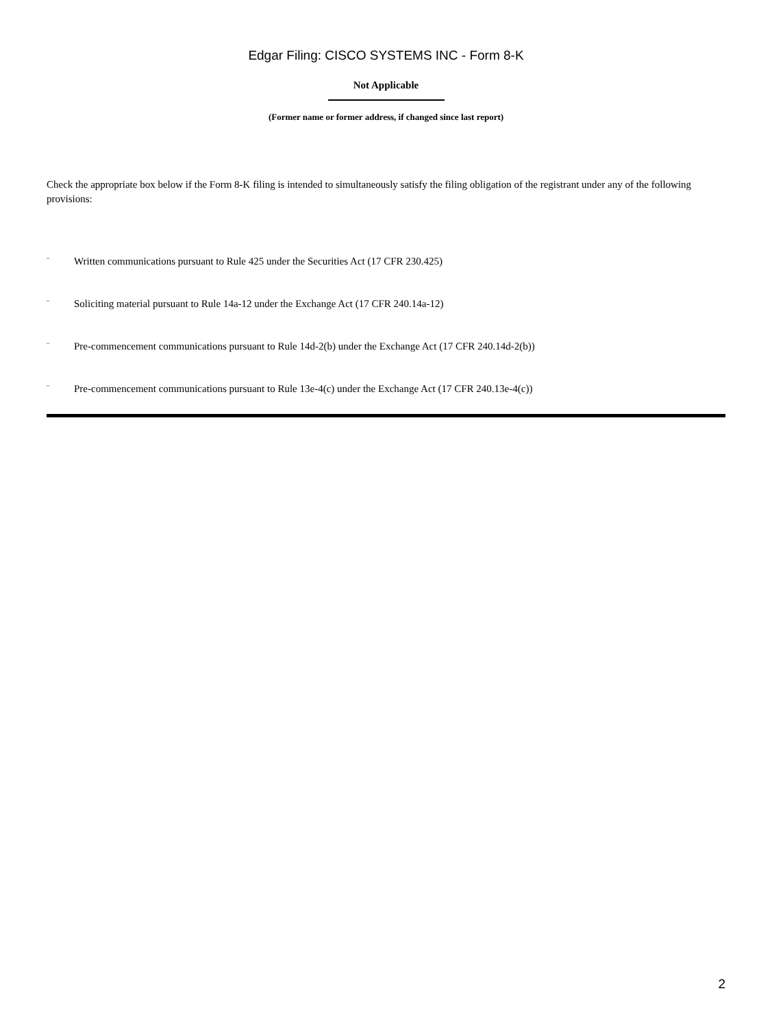Edgar Filing: CISCO SYSTEMS INC - Form 8-K
Not Applicable
(Former name or former address, if changed since last report)
Check the appropriate box below if the Form 8-K filing is intended to simultaneously satisfy the filing obligation of the registrant under any of the following provisions:
¨ Written communications pursuant to Rule 425 under the Securities Act (17 CFR 230.425)
¨ Soliciting material pursuant to Rule 14a-12 under the Exchange Act (17 CFR 240.14a-12)
¨ Pre-commencement communications pursuant to Rule 14d-2(b) under the Exchange Act (17 CFR 240.14d-2(b))
¨ Pre-commencement communications pursuant to Rule 13e-4(c) under the Exchange Act (17 CFR 240.13e-4(c))
2